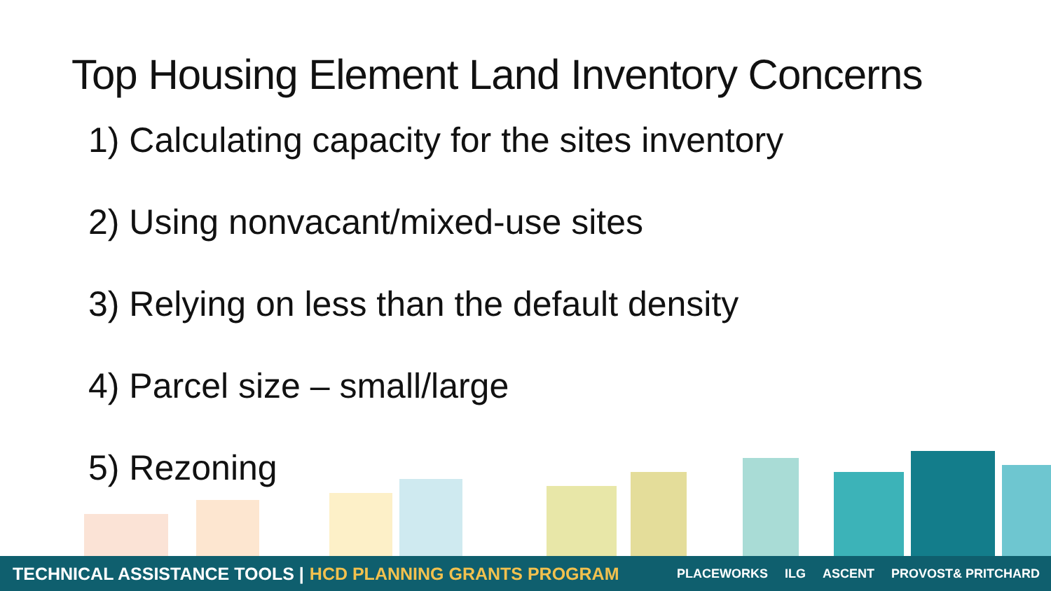Top Housing Element Land Inventory Concerns
1) Calculating capacity for the sites inventory
2) Using nonvacant/mixed-use sites
3) Relying on less than the default density
4) Parcel size – small/large
5) Rezoning
TECHNICAL ASSISTANCE TOOLS | HCD PLANNING GRANTS PROGRAM PLACEWORKS ILG ASCENT PROVOST& PRITCHARD